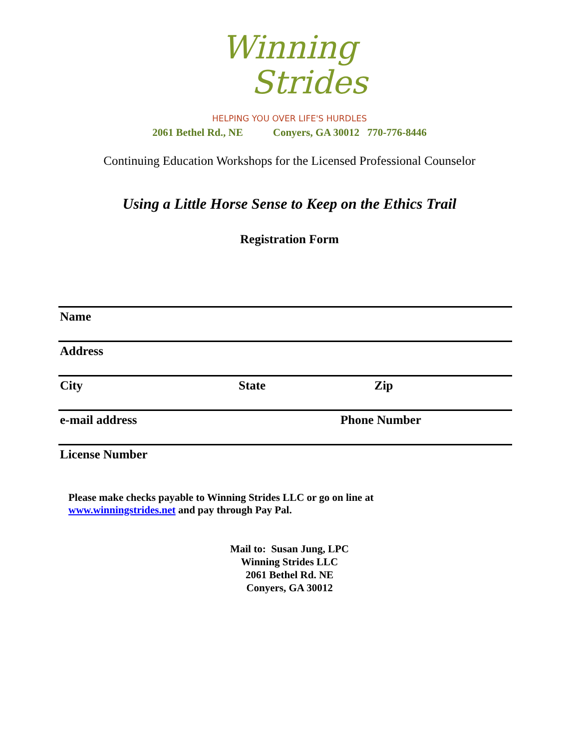Winning
Strides
HELPING YOU OVER LIFE'S HURDLES
2061 Bethel Rd., NE Conyers, GA 30012 770-776-8446
Continuing Education Workshops for the Licensed Professional Counselor
Using a Little Horse Sense to Keep on the Ethics Trail
Registration Form
Name
Address
City State Zip
e-mail address Phone Number
License Number
Please make checks payable to Winning Strides LLC or go on line at
www.winningstrides.net and pay through Pay Pal.
Mail to: Susan Jung, LPC
Winning Strides LLC
2061 Bethel Rd. NE
Conyers, GA 30012